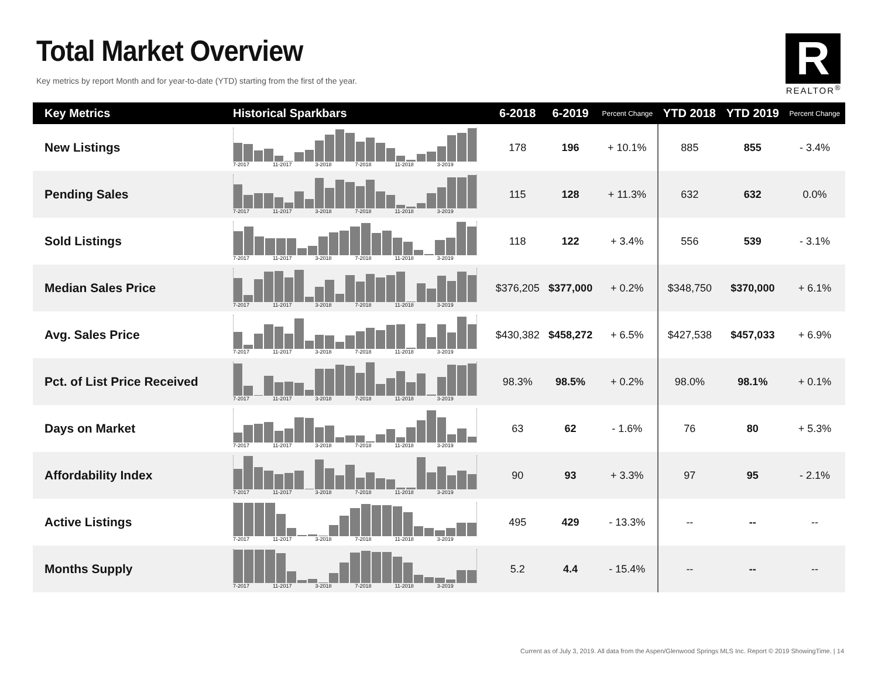Total Market Overview
Key metrics by report Month and for year-to-date (YTD) starting from the first of the year.
R
REALTOR<sup>®</sup>
| Key Metrics | Historical Sparkbars | 6-2018 | 6-2019 | Percent Change | YTD 2018 | YTD 2019 | Percent Change |
| --- | --- | --- | --- | --- | --- | --- | --- |
| New Listings | 7-2017 11-2017 3-2018 7-2018 11-2018 3-2019 | 178 | 196 | + 10.1% | 885 | 855 | - 3.4% |
| Pending Sales | 7-2017 11-2017 3-2018 7-2018 11-2018 3-2019 | 115 | 128 | + 11.3% | 632 | 632 | 0.0% |
| Sold Listings | 7-2017 11-2017 3-2018 7-2018 11-2018 3-2019 | 118 | 122 | + 3.4% | 556 | 539 | - 3.1% |
| Median Sales Price | 7-2017 11-2017 3-2018 7-2018 11-2018 3-2019 | $376,205 | $377,000 | + 0.2% | $348,750 | $370,000 | + 6.1% |
| Avg. Sales Price | 7-2017 11-2017 3-2018 7-2018 11-2018 3-2019 | $430,382 | $458,272 | + 6.5% | $427,538 | $457,033 | + 6.9% |
| Pct. of List Price Received | 7-2017 11-2017 3-2018 7-2018 11-2018 3-2019 | 98.3% | 98.5% | + 0.2% | 98.0% | 98.1% | + 0.1% |
| Days on Market | 7-2017 11-2017 3-2018 7-2018 11-2018 3-2019 | 63 | 62 | - 1.6% | 76 | 80 | + 5.3% |
| Affordability Index | 7-2017 11-2017 3-2018 7-2018 11-2018 3-2019 | 90 | 93 | + 3.3% | 97 | 95 | - 2.1% |
| Active Listings | 7-2017 11-2017 3-2018 7-2018 11-2018 3-2019 | 495 | 429 | - 13.3% | -- | -- | -- |
| Months Supply | 7-2017 11-2017 3-2018 7-2018 11-2018 3-2019 | 5.2 | 4.4 | - 15.4% | -- | -- | -- |
Current as of July 3, 2019. All data from the Aspen/Glenwood Springs MLS Inc. Report © 2019 ShowingTime. | 14